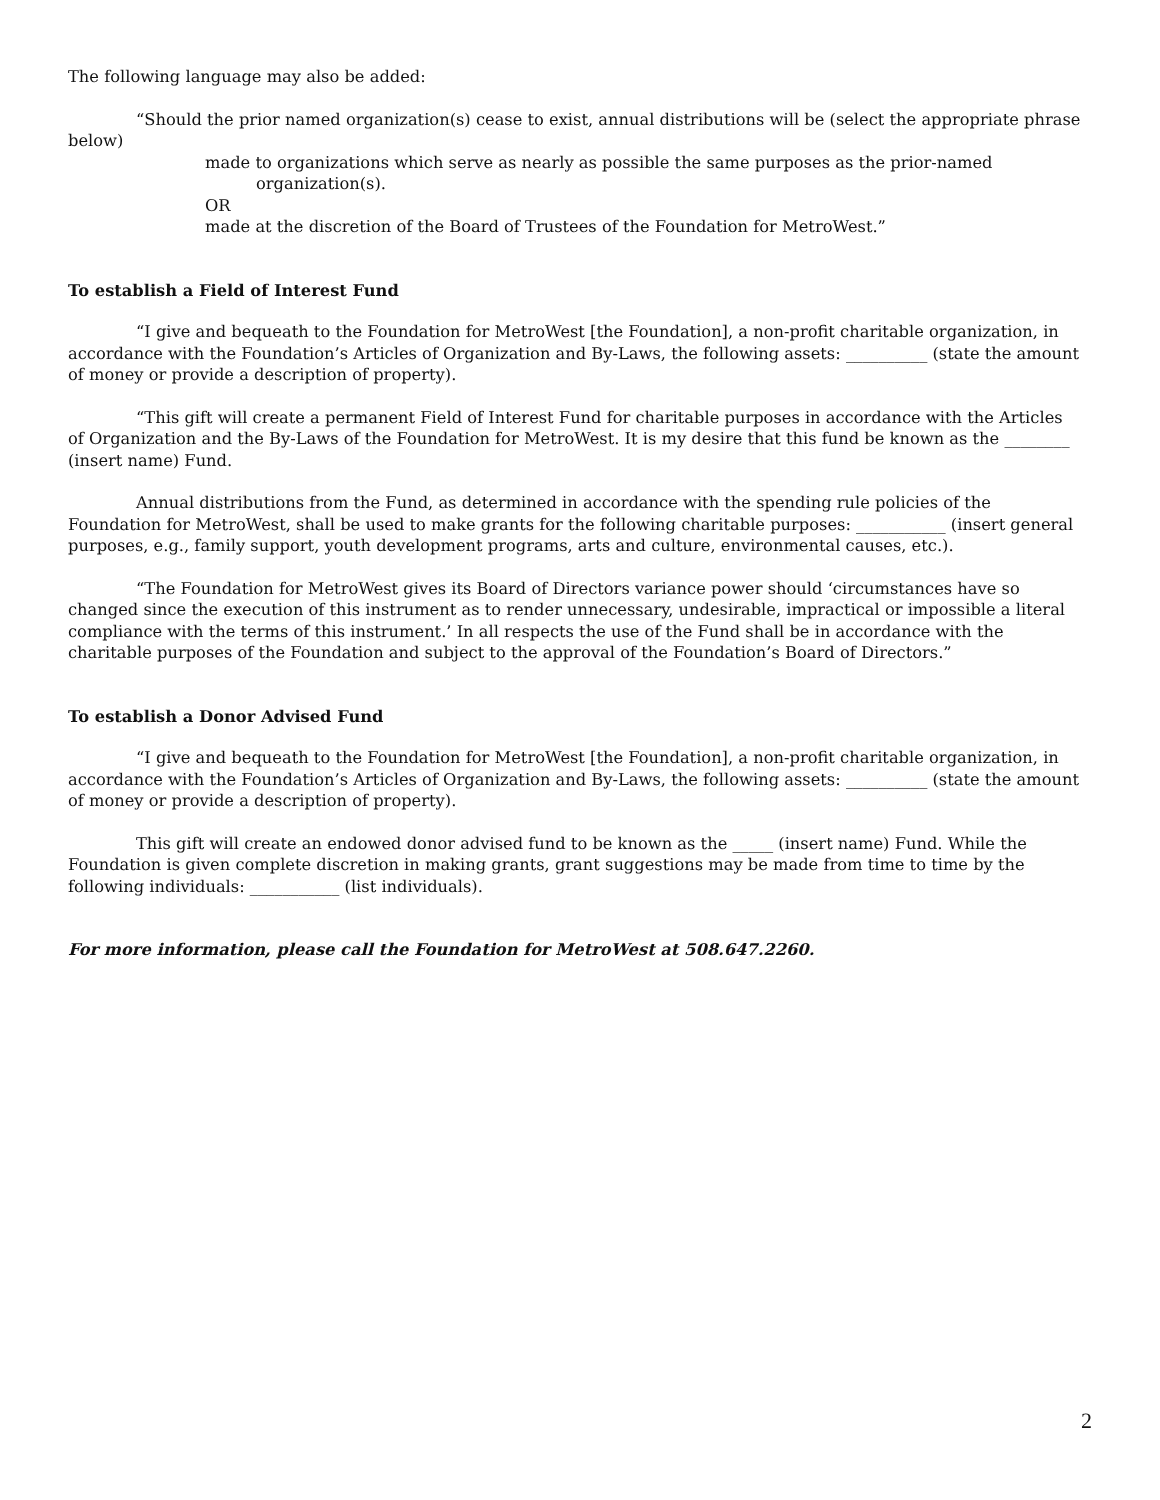The following language may also be added:
“Should the prior named organization(s) cease to exist, annual distributions will be (select the appropriate phrase below)
made to organizations which serve as nearly as possible the same purposes as the prior-named
organization(s).
OR
made at the discretion of the Board of Trustees of the Foundation for MetroWest.”
To establish a Field of Interest Fund
“I give and bequeath to the Foundation for MetroWest [the Foundation], a non-profit charitable organization, in accordance with the Foundation’s Articles of Organization and By-Laws, the following assets: __________ (state the amount of money or provide a description of property).
“This gift will create a permanent Field of Interest Fund for charitable purposes in accordance with the Articles of Organization and the By-Laws of the Foundation for MetroWest. It is my desire that this fund be known as the ________ (insert name) Fund.
Annual distributions from the Fund, as determined in accordance with the spending rule policies of the Foundation for MetroWest, shall be used to make grants for the following charitable purposes: ___________ (insert general purposes, e.g., family support, youth development programs, arts and culture, environmental causes, etc.).
“The Foundation for MetroWest gives its Board of Directors variance power should ‘circumstances have so changed since the execution of this instrument as to render unnecessary, undesirable, impractical or impossible a literal compliance with the terms of this instrument.’ In all respects the use of the Fund shall be in accordance with the charitable purposes of the Foundation and subject to the approval of the Foundation’s Board of Directors.”
To establish a Donor Advised Fund
“I give and bequeath to the Foundation for MetroWest [the Foundation], a non-profit charitable organization, in accordance with the Foundation’s Articles of Organization and By-Laws, the following assets: __________ (state the amount of money or provide a description of property).
This gift will create an endowed donor advised fund to be known as the _____ (insert name) Fund. While the Foundation is given complete discretion in making grants, grant suggestions may be made from time to time by the following individuals: ___________ (list individuals).
For more information, please call the Foundation for MetroWest at 508.647.2260.
2